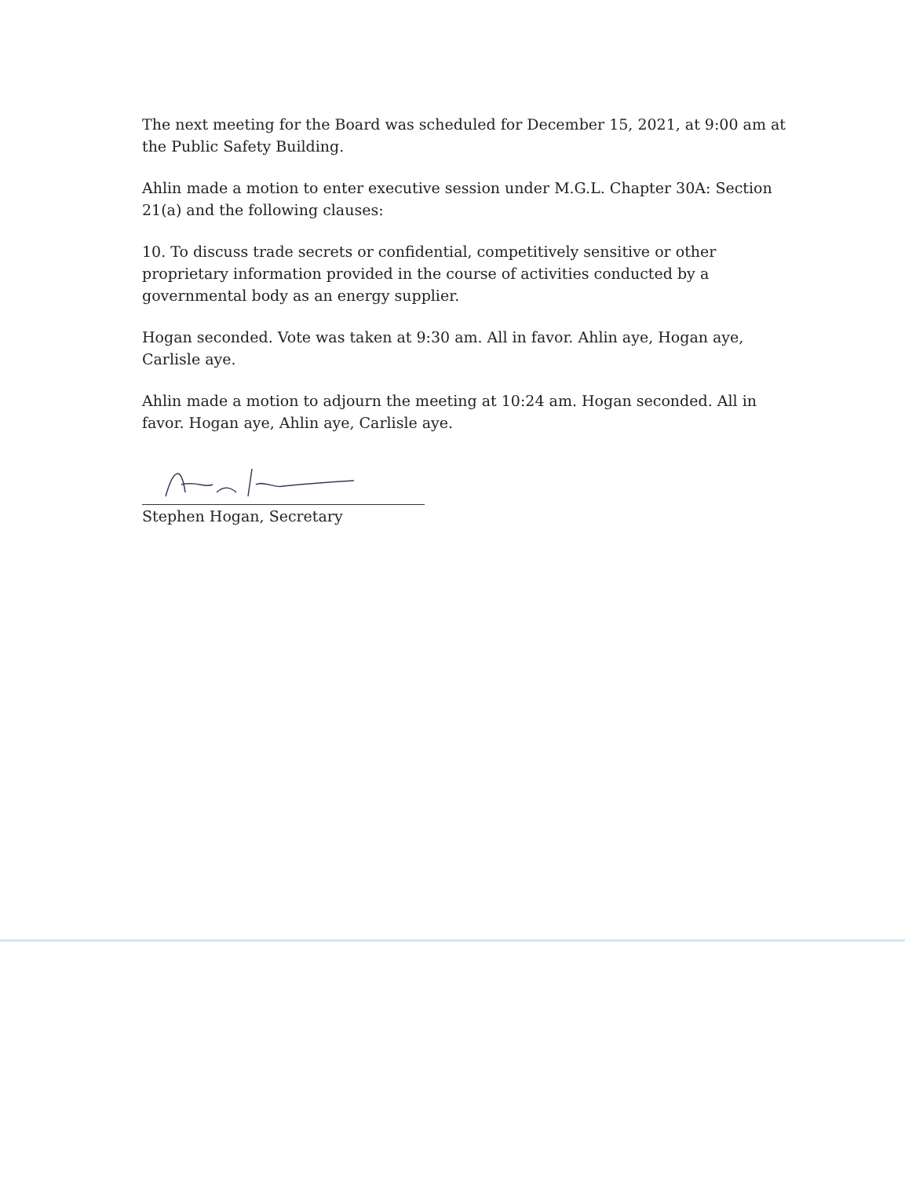The next meeting for the Board was scheduled for December 15, 2021, at 9:00 am at the Public Safety Building.
Ahlin made a motion to enter executive session under M.G.L. Chapter 30A: Section 21(a) and the following clauses:
10. To discuss trade secrets or confidential, competitively sensitive or other proprietary information provided in the course of activities conducted by a governmental body as an energy supplier.
Hogan seconded. Vote was taken at 9:30 am. All in favor. Ahlin aye, Hogan aye, Carlisle aye.
Ahlin made a motion to adjourn the meeting at 10:24 am. Hogan seconded. All in favor. Hogan aye, Ahlin aye, Carlisle aye.
Stephen Hogan, Secretary